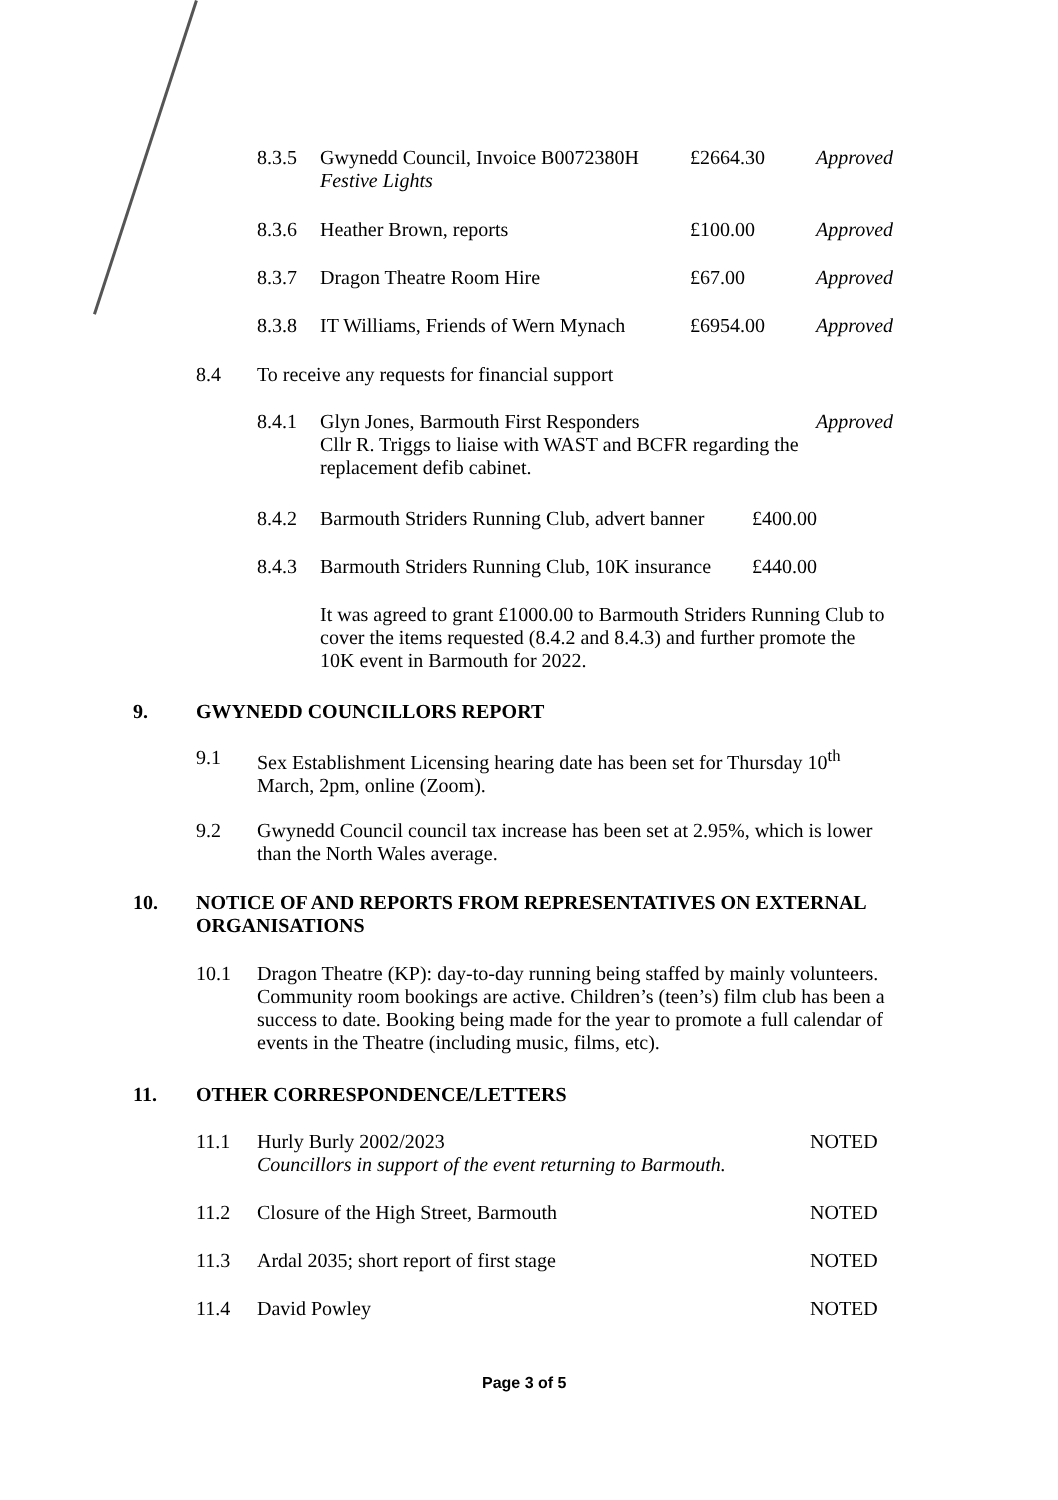8.3.5 Gwynedd Council, Invoice B0072380H
Festive Lights £2664.30 Approved
8.3.6 Heather Brown, reports £100.00 Approved
8.3.7 Dragon Theatre Room Hire £67.00 Approved
8.3.8 IT Williams, Friends of Wern Mynach £6954.00 Approved
8.4 To receive any requests for financial support
8.4.1 Glyn Jones, Barmouth First Responders
Cllr R. Triggs to liaise with WAST and BCFR regarding the
replacement defib cabinet. Approved
8.4.2 Barmouth Striders Running Club, advert banner £400.00
8.4.3 Barmouth Striders Running Club, 10K insurance £440.00
It was agreed to grant £1000.00 to Barmouth Striders Running Club to
cover the items requested (8.4.2 and 8.4.3) and further promote the
10K event in Barmouth for 2022.
9. GWYNEDD COUNCILLORS REPORT
9.1 Sex Establishment Licensing hearing date has been set for Thursday 10<sup>th</sup>
March, 2pm, online (Zoom).
9.2 Gwynedd Council council tax increase has been set at 2.95%, which is lower
than the North Wales average.
10. NOTICE OF AND REPORTS FROM REPRESENTATIVES ON EXTERNAL
ORGANISATIONS
10.1 Dragon Theatre (KP): day-to-day running being staffed by mainly volunteers.
Community room bookings are active. Children’s (teen’s) film club has been a
success to date. Booking being made for the year to promote a full calendar of
events in the Theatre (including music, films, etc).
11. OTHER CORRESPONDENCE/LETTERS
11.1 Hurly Burly 2002/2023
Councillors in support of the event returning to Barmouth. NOTED
11.2 Closure of the High Street, Barmouth NOTED
11.3 Ardal 2035; short report of first stage NOTED
11.4 David Powley NOTED
Page 3 of 5